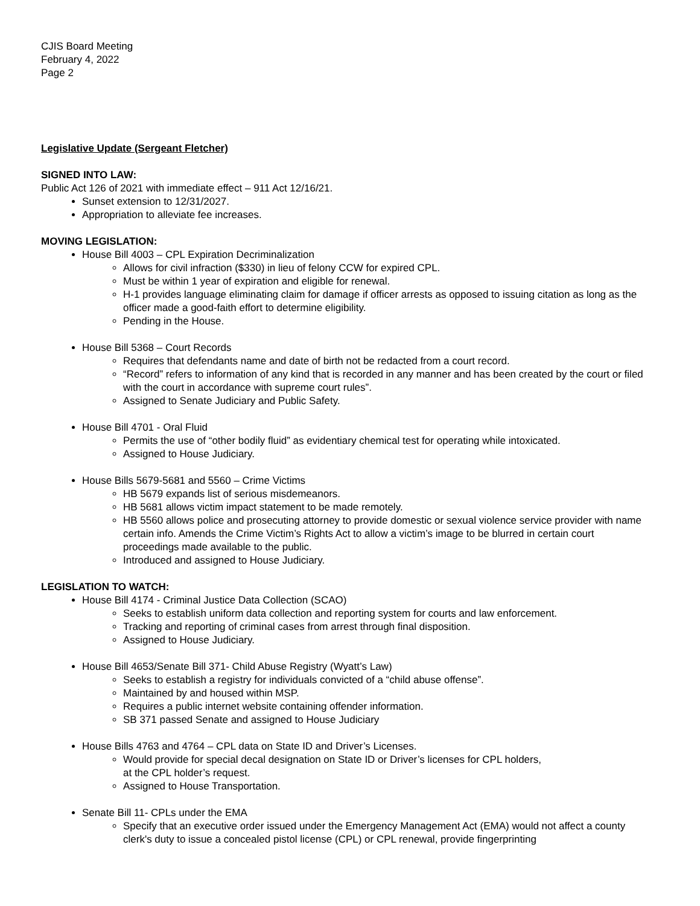CJIS Board Meeting
February 4, 2022
Page 2
Legislative Update (Sergeant Fletcher)
SIGNED INTO LAW:
Public Act 126 of 2021 with immediate effect – 911 Act 12/16/21.
Sunset extension to 12/31/2027.
Appropriation to alleviate fee increases.
MOVING LEGISLATION:
House Bill 4003 – CPL Expiration Decriminalization
Allows for civil infraction ($330) in lieu of felony CCW for expired CPL.
Must be within 1 year of expiration and eligible for renewal.
H-1 provides language eliminating claim for damage if officer arrests as opposed to issuing citation as long as the officer made a good-faith effort to determine eligibility.
Pending in the House.
House Bill 5368 – Court Records
Requires that defendants name and date of birth not be redacted from a court record.
“Record” refers to information of any kind that is recorded in any manner and has been created by the court or filed with the court in accordance with supreme court rules”.
Assigned to Senate Judiciary and Public Safety.
House Bill 4701 - Oral Fluid
Permits the use of “other bodily fluid” as evidentiary chemical test for operating while intoxicated.
Assigned to House Judiciary.
House Bills 5679-5681 and 5560 – Crime Victims
HB 5679 expands list of serious misdemeanors.
HB 5681 allows victim impact statement to be made remotely.
HB 5560 allows police and prosecuting attorney to provide domestic or sexual violence service provider with name certain info. Amends the Crime Victim’s Rights Act to allow a victim’s image to be blurred in certain court proceedings made available to the public.
Introduced and assigned to House Judiciary.
LEGISLATION TO WATCH:
House Bill 4174 - Criminal Justice Data Collection (SCAO)
Seeks to establish uniform data collection and reporting system for courts and law enforcement.
Tracking and reporting of criminal cases from arrest through final disposition.
Assigned to House Judiciary.
House Bill 4653/Senate Bill 371- Child Abuse Registry (Wyatt’s Law)
Seeks to establish a registry for individuals convicted of a “child abuse offense”.
Maintained by and housed within MSP.
Requires a public internet website containing offender information.
SB 371 passed Senate and assigned to House Judiciary
House Bills 4763 and 4764 – CPL data on State ID and Driver’s Licenses.
Would provide for special decal designation on State ID or Driver’s licenses for CPL holders,
at the CPL holder’s request.
Assigned to House Transportation.
Senate Bill 11- CPLs under the EMA
Specify that an executive order issued under the Emergency Management Act (EMA) would not affect a county clerk's duty to issue a concealed pistol license (CPL) or CPL renewal, provide fingerprinting